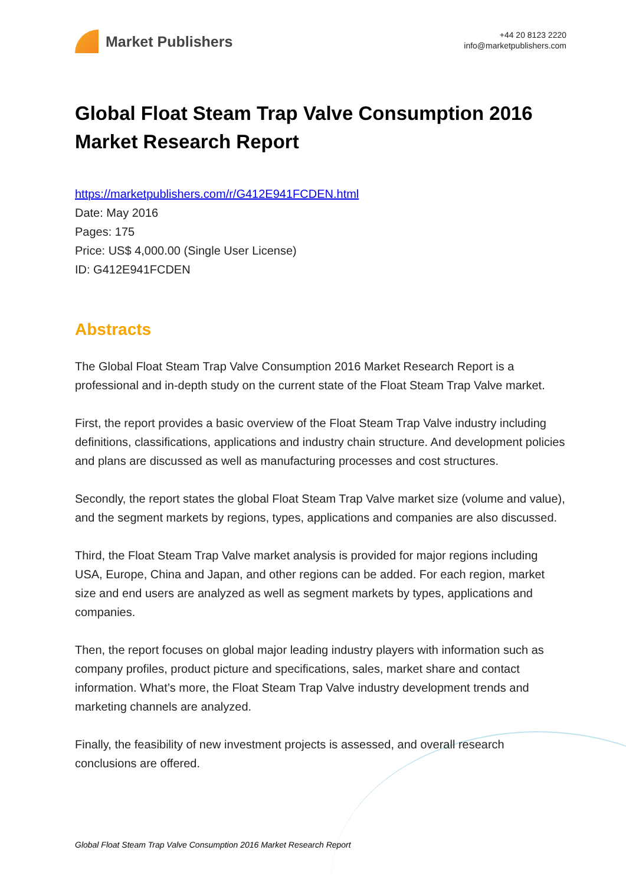Market Publishers
+44 20 8123 2220
info@marketpublishers.com
Global Float Steam Trap Valve Consumption 2016 Market Research Report
https://marketpublishers.com/r/G412E941FCDEN.html
Date: May 2016
Pages: 175
Price: US$ 4,000.00 (Single User License)
ID: G412E941FCDEN
Abstracts
The Global Float Steam Trap Valve Consumption 2016 Market Research Report is a professional and in-depth study on the current state of the Float Steam Trap Valve market.
First, the report provides a basic overview of the Float Steam Trap Valve industry including definitions, classifications, applications and industry chain structure. And development policies and plans are discussed as well as manufacturing processes and cost structures.
Secondly, the report states the global Float Steam Trap Valve market size (volume and value), and the segment markets by regions, types, applications and companies are also discussed.
Third, the Float Steam Trap Valve market analysis is provided for major regions including USA, Europe, China and Japan, and other regions can be added. For each region, market size and end users are analyzed as well as segment markets by types, applications and companies.
Then, the report focuses on global major leading industry players with information such as company profiles, product picture and specifications, sales, market share and contact information. What’s more, the Float Steam Trap Valve industry development trends and marketing channels are analyzed.
Finally, the feasibility of new investment projects is assessed, and overall research conclusions are offered.
Global Float Steam Trap Valve Consumption 2016 Market Research Report